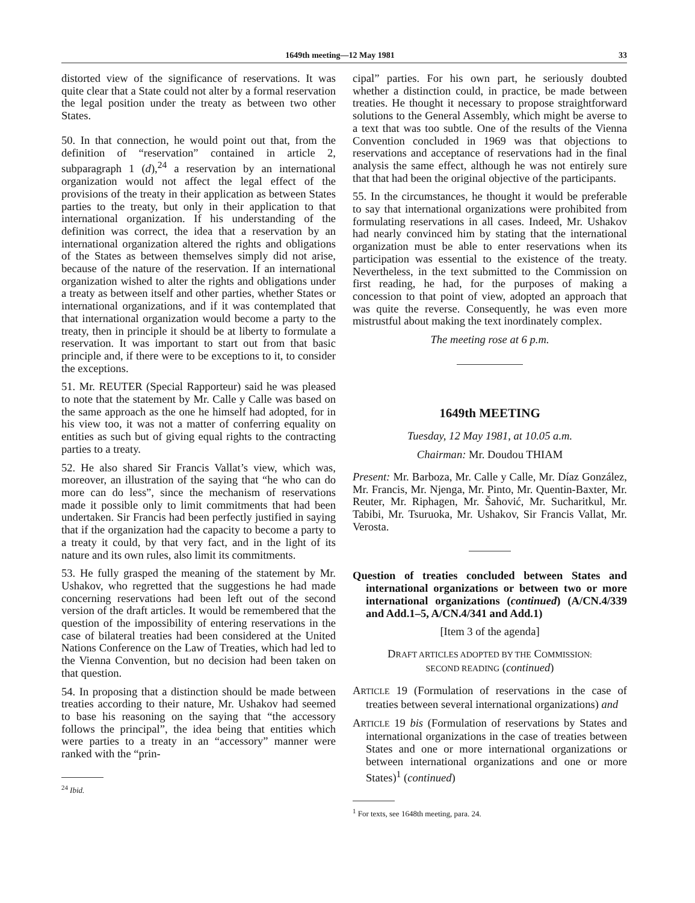1649th meeting—12 May 1981 33
distorted view of the significance of reservations. It was quite clear that a State could not alter by a formal reservation the legal position under the treaty as between two other States.
50. In that connection, he would point out that, from the definition of “reservation” contained in article 2, subparagraph 1 (d),<sup>24</sup> a reservation by an international organization would not affect the legal effect of the provisions of the treaty in their application as between States parties to the treaty, but only in their application to that international organization. If his understanding of the definition was correct, the idea that a reservation by an international organization altered the rights and obligations of the States as between themselves simply did not arise, because of the nature of the reservation. If an international organization wished to alter the rights and obligations under a treaty as between itself and other parties, whether States or international organizations, and if it was contemplated that that international organization would become a party to the treaty, then in principle it should be at liberty to formulate a reservation. It was important to start out from that basic principle and, if there were to be exceptions to it, to consider the exceptions.
51. Mr. REUTER (Special Rapporteur) said he was pleased to note that the statement by Mr. Calle y Calle was based on the same approach as the one he himself had adopted, for in his view too, it was not a matter of conferring equality on entities as such but of giving equal rights to the contracting parties to a treaty.
52. He also shared Sir Francis Vallat’s view, which was, moreover, an illustration of the saying that “he who can do more can do less”, since the mechanism of reservations made it possible only to limit commitments that had been undertaken. Sir Francis had been perfectly justified in saying that if the organization had the capacity to become a party to a treaty it could, by that very fact, and in the light of its nature and its own rules, also limit its commitments.
53. He fully grasped the meaning of the statement by Mr. Ushakov, who regretted that the suggestions he had made concerning reservations had been left out of the second version of the draft articles. It would be remembered that the question of the impossibility of entering reservations in the case of bilateral treaties had been considered at the United Nations Conference on the Law of Treaties, which had led to the Vienna Convention, but no decision had been taken on that question.
54. In proposing that a distinction should be made between treaties according to their nature, Mr. Ushakov had seemed to base his reasoning on the saying that “the accessory follows the principal”, the idea being that entities which were parties to a treaty in an “accessory” manner were ranked with the “prin-
<sup>24</sup> Ibid.
cipal” parties. For his own part, he seriously doubted whether a distinction could, in practice, be made between treaties. He thought it necessary to propose straightforward solutions to the General Assembly, which might be averse to a text that was too subtle. One of the results of the Vienna Convention concluded in 1969 was that objections to reservations and acceptance of reservations had in the final analysis the same effect, although he was not entirely sure that that had been the original objective of the participants.
55. In the circumstances, he thought it would be preferable to say that international organizations were prohibited from formulating reservations in all cases. Indeed, Mr. Ushakov had nearly convinced him by stating that the international organization must be able to enter reservations when its participation was essential to the existence of the treaty. Nevertheless, in the text submitted to the Commission on first reading, he had, for the purposes of making a concession to that point of view, adopted an approach that was quite the reverse. Consequently, he was even more mistrustful about making the text inordinately complex.
The meeting rose at 6 p.m.
1649th MEETING
Tuesday, 12 May 1981, at 10.05 a.m.
Chairman: Mr. Doudou THIAM
Present: Mr. Barboza, Mr. Calle y Calle, Mr. Díaz González, Mr. Francis, Mr. Njenga, Mr. Pinto, Mr. Quentin-Baxter, Mr. Reuter, Mr. Riphagen, Mr. Šahović, Mr. Sucharitkul, Mr. Tabibi, Mr. Tsuruoka, Mr. Ushakov, Sir Francis Vallat, Mr. Verosta.
Question of treaties concluded between States and international organizations or between two or more international organizations (continued) (A/CN.4/339 and Add.1–5, A/CN.4/341 and Add.1)
[Item 3 of the agenda]
DRAFT ARTICLES ADOPTED BY THE COMMISSION:
SECOND READING (continued)
ARTICLE 19 (Formulation of reservations in the case of treaties between several international organizations) and
ARTICLE 19 bis (Formulation of reservations by States and international organizations in the case of treaties between States and one or more international organizations or between international organizations and one or more States)<sup>1</sup> (continued)
<sup>1</sup> For texts, see 1648th meeting, para. 24.